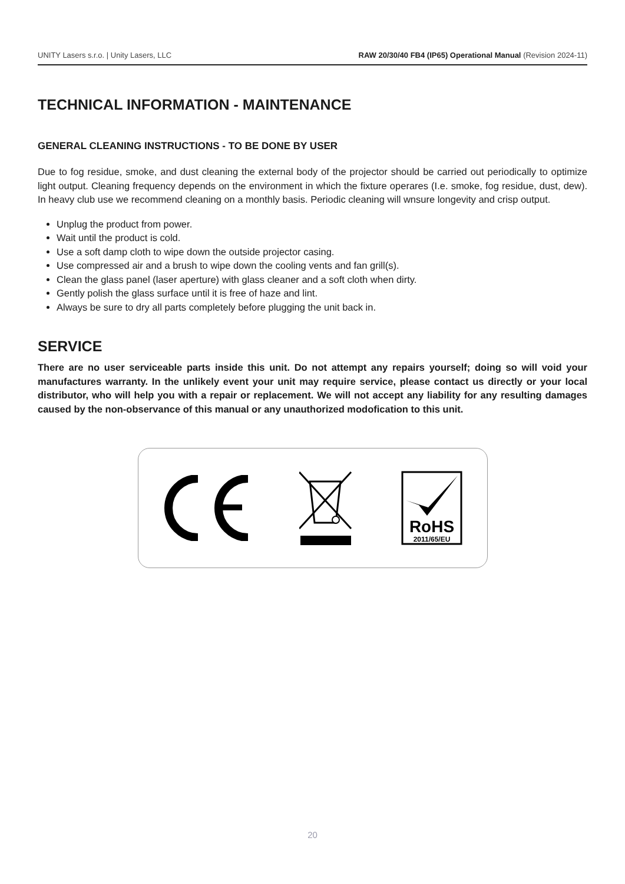UNITY Lasers s.r.o. | Unity Lasers, LLC
RAW 20/30/40 FB4 (IP65) Operational Manual (Revision 2024-11)
TECHNICAL INFORMATION - MAINTENANCE
GENERAL CLEANING INSTRUCTIONS - TO BE DONE BY USER
Due to fog residue, smoke, and dust cleaning the external body of the projector should be carried out periodically to optimize light output. Cleaning frequency depends on the environment in which the fixture operares (I.e. smoke, fog residue, dust, dew). In heavy club use we recommend cleaning on a monthly basis. Periodic cleaning will wnsure longevity and crisp output.
Unplug the product from power.
Wait until the product is cold.
Use a soft damp cloth to wipe down the outside projector casing.
Use compressed air and a brush to wipe down the cooling vents and fan grill(s).
Clean the glass panel (laser aperture) with glass cleaner and a soft cloth when dirty.
Gently polish the glass surface until it is free of haze and lint.
Always be sure to dry all parts completely before plugging the unit back in.
SERVICE
There are no user serviceable parts inside this unit. Do not attempt any repairs yourself; doing so will void your manufactures warranty. In the unlikely event your unit may require service, please contact us directly or your local distributor, who will help you with a repair or replacement. We will not accept any liability for any resulting damages caused by the non-observance of this manual or any unauthorized modofication to this unit.
RoHS
2011/65/EU
20